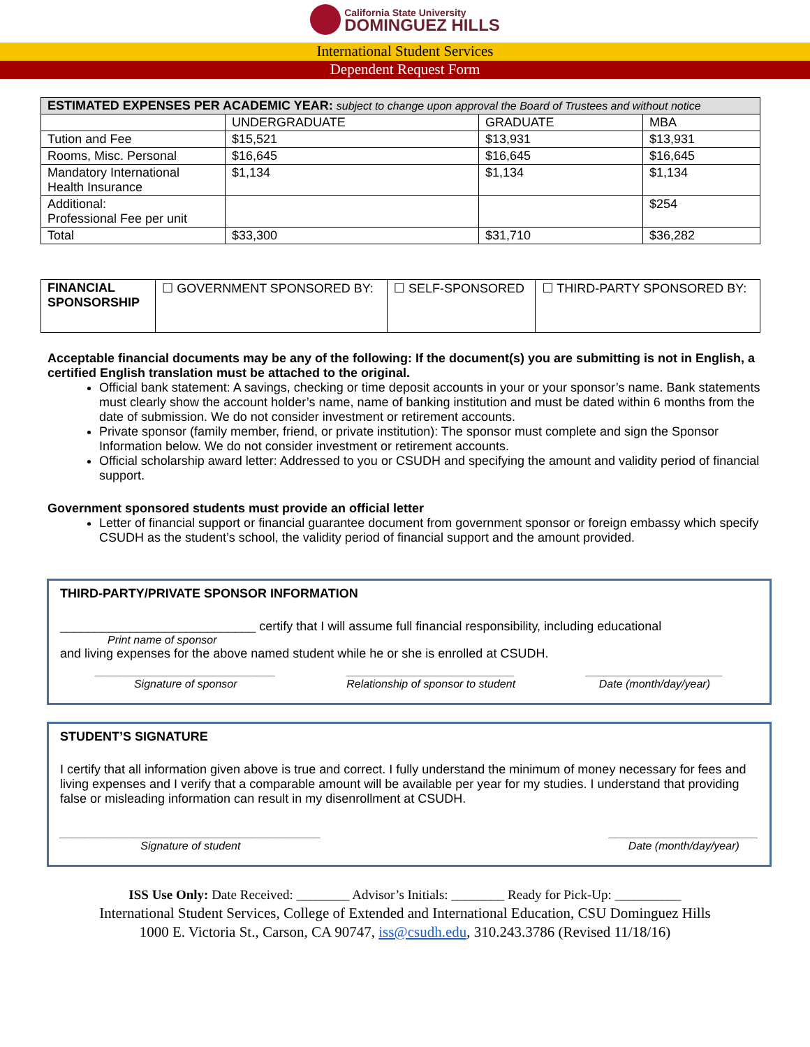California State University
DOMINGUEZ HILLS
International Student Services
Dependent Request Form
| ESTIMATED EXPENSES PER ACADEMIC YEAR: subject to change upon approval the Board of Trustees and without notice | | | |
| --- | --- | --- | --- |
| | UNDERGRADUATE | GRADUATE | MBA |
| Tution and Fee | $15,521 | $13,931 | $13,931 |
| Rooms, Misc. Personal | $16,645 | $16,645 | $16,645 |
| Mandatory International Health Insurance | $1,134 | $1,134 | $1,134 |
| Additional: Professional Fee per unit | | | $254 |
| Total | $33,300 | $31,710 | $36,282 |
| FINANCIAL SPONSORSHIP | ☐ GOVERNMENT SPONSORED BY: | ☐ SELF-SPONSORED | ☐ THIRD-PARTY SPONSORED BY: |
Acceptable financial documents may be any of the following: If the document(s) you are submitting is not in English, a certified English translation must be attached to the original.
Official bank statement: A savings, checking or time deposit accounts in your or your sponsor’s name. Bank statements must clearly show the account holder’s name, name of banking institution and must be dated within 6 months from the date of submission. We do not consider investment or retirement accounts.
Private sponsor (family member, friend, or private institution): The sponsor must complete and sign the Sponsor Information below. We do not consider investment or retirement accounts.
Official scholarship award letter: Addressed to you or CSUDH and specifying the amount and validity period of financial support.
Government sponsored students must provide an official letter
Letter of financial support or financial guarantee document from government sponsor or foreign embassy which specify CSUDH as the student’s school, the validity period of financial support and the amount provided.
THIRD-PARTY/PRIVATE SPONSOR INFORMATION
____________________________ certify that I will assume full financial responsibility, including educational
Print name of sponsor
and living expenses for the above named student while he or she is enrolled at CSUDH.
_____________________________
Signature of sponsor ___________________________
Relationship of sponsor to student ______________________
Date (month/day/year)
STUDENT’S SIGNATURE
I certify that all information given above is true and correct. I fully understand the minimum of money necessary for fees and living expenses and I verify that a comparable amount will be available per year for my studies. I understand that providing false or misleading information can result in my disenrollment at CSUDH.
__________________________________________
Signature of student ________________________
Date (month/day/year)
ISS Use Only: Date Received: ________ Advisor’s Initials: ________ Ready for Pick-Up: __________
International Student Services, College of Extended and International Education, CSU Dominguez Hills
1000 E. Victoria St., Carson, CA 90747, iss@csudh.edu, 310.243.3786 (Revised 11/18/16)